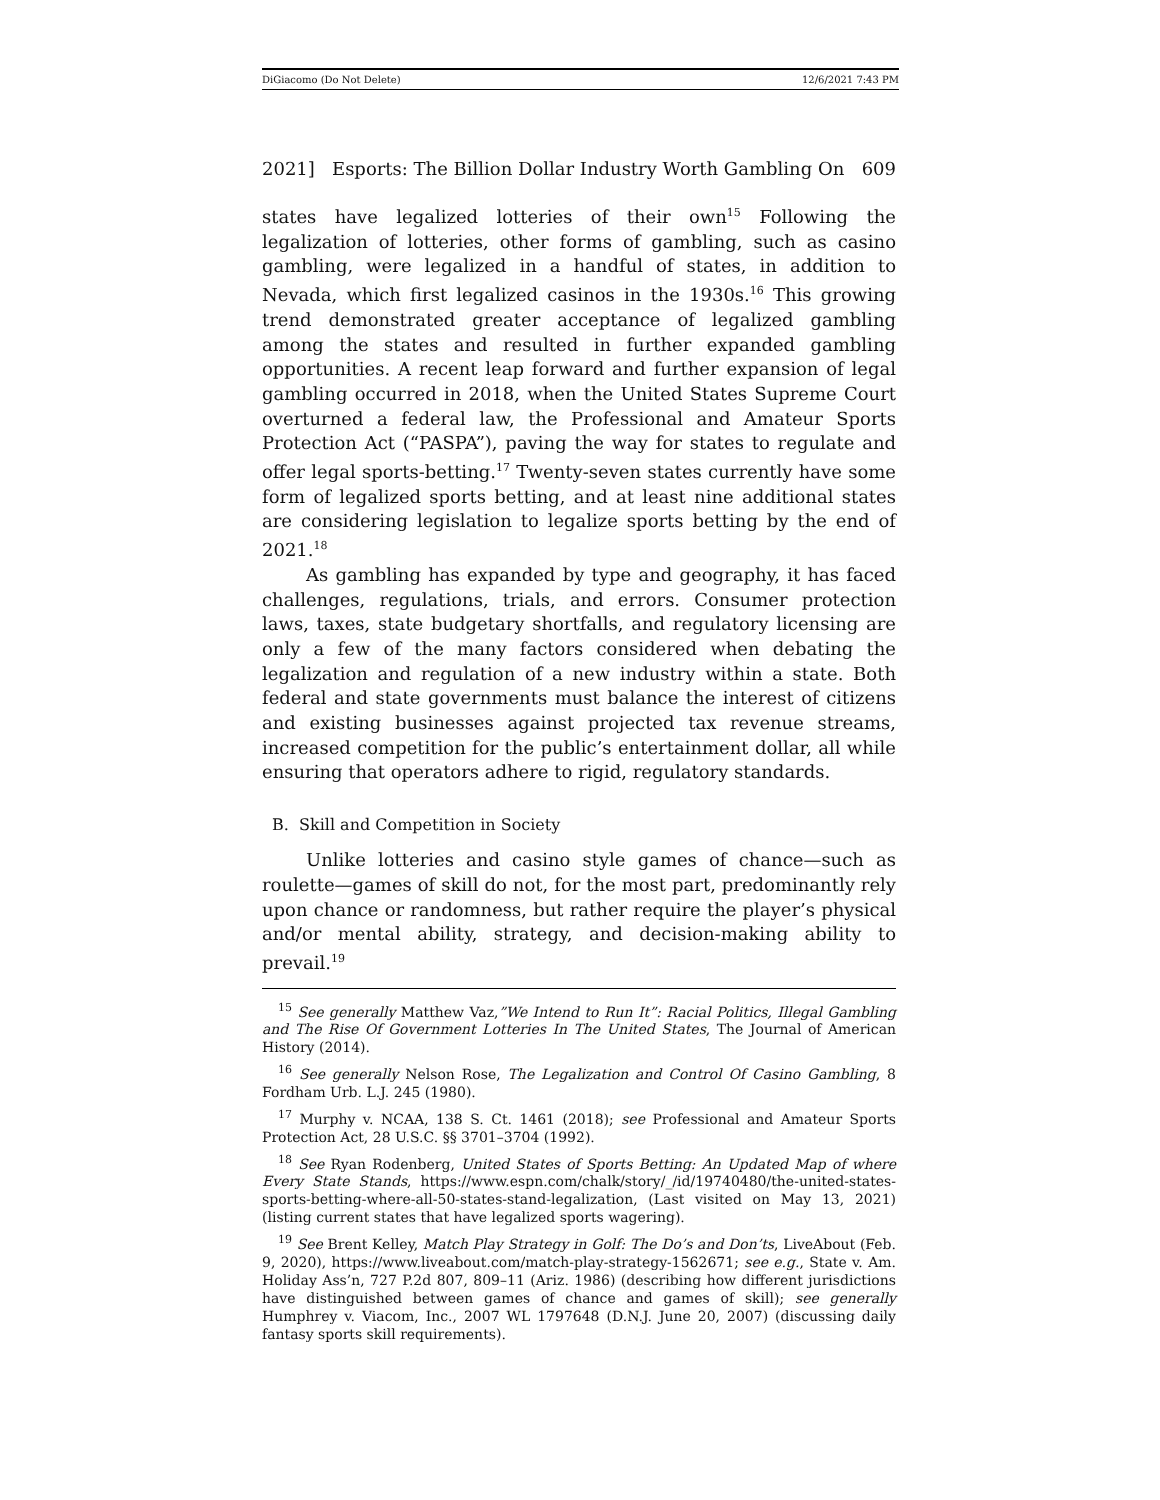DiGiacomo (Do Not Delete) 12/6/2021 7:43 PM
2021] Esports: The Billion Dollar Industry Worth Gambling On 609
states have legalized lotteries of their own<sup>15</sup> Following the legalization of lotteries, other forms of gambling, such as casino gambling, were legalized in a handful of states, in addition to Nevada, which first legalized casinos in the 1930s.<sup>16</sup> This growing trend demonstrated greater acceptance of legalized gambling among the states and resulted in further expanded gambling opportunities. A recent leap forward and further expansion of legal gambling occurred in 2018, when the United States Supreme Court overturned a federal law, the Professional and Amateur Sports Protection Act (“PASPA”), paving the way for states to regulate and offer legal sports-betting.<sup>17</sup> Twenty-seven states currently have some form of legalized sports betting, and at least nine additional states are considering legislation to legalize sports betting by the end of 2021.<sup>18</sup>
As gambling has expanded by type and geography, it has faced challenges, regulations, trials, and errors. Consumer protection laws, taxes, state budgetary shortfalls, and regulatory licensing are only a few of the many factors considered when debating the legalization and regulation of a new industry within a state. Both federal and state governments must balance the interest of citizens and existing businesses against projected tax revenue streams, increased competition for the public’s entertainment dollar, all while ensuring that operators adhere to rigid, regulatory standards.
B. Skill and Competition in Society
Unlike lotteries and casino style games of chance—such as roulette—games of skill do not, for the most part, predominantly rely upon chance or randomness, but rather require the player’s physical and/or mental ability, strategy, and decision-making ability to prevail.<sup>19</sup>
<sup>15</sup> See generally Matthew Vaz,”We Intend to Run It”: Racial Politics, Illegal Gambling and The Rise Of Government Lotteries In The United States, The Journal of American History (2014).
<sup>16</sup> See generally Nelson Rose, The Legalization and Control Of Casino Gambling, 8 Fordham Urb. L.J. 245 (1980).
<sup>17</sup> Murphy v. NCAA, 138 S. Ct. 1461 (2018); see Professional and Amateur Sports Protection Act, 28 U.S.C. §§ 3701–3704 (1992).
<sup>18</sup> See Ryan Rodenberg, United States of Sports Betting: An Updated Map of where Every State Stands, https://www.espn.com/chalk/story/_/id/19740480/the-united-states-sports-betting-where-all-50-states-stand-legalization, (Last visited on May 13, 2021) (listing current states that have legalized sports wagering).
<sup>19</sup> See Brent Kelley, Match Play Strategy in Golf: The Do’s and Don’ts, LiveAbout (Feb. 9, 2020), https://www.liveabout.com/match-play-strategy-1562671; see e.g., State v. Am. Holiday Ass’n, 727 P.2d 807, 809–11 (Ariz. 1986) (describing how different jurisdictions have distinguished between games of chance and games of skill); see generally Humphrey v. Viacom, Inc., 2007 WL 1797648 (D.N.J. June 20, 2007) (discussing daily fantasy sports skill requirements).